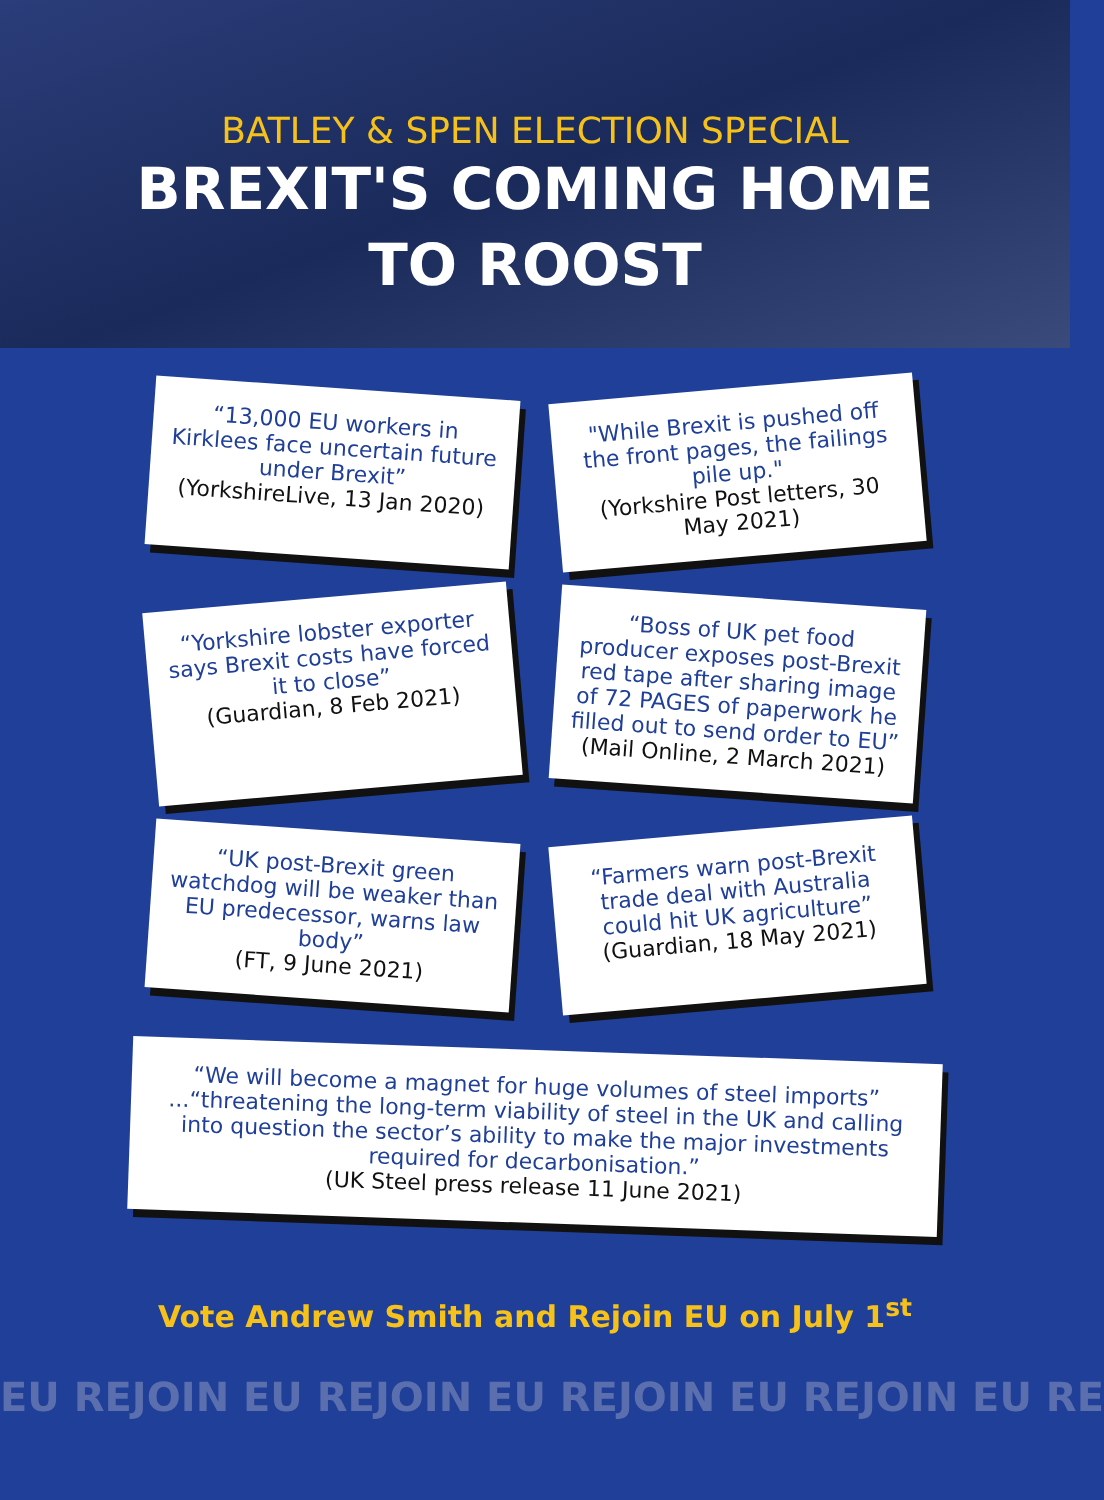BATLEY & SPEN ELECTION SPECIAL
BREXIT'S COMING HOME
TO ROOST
“13,000 EU workers in Kirklees face uncertain future under Brexit”
(YorkshireLive, 13 Jan 2020)
"While Brexit is pushed off the front pages, the failings pile up."
(Yorkshire Post letters, 30 May 2021)
“Yorkshire lobster exporter says Brexit costs have forced it to close”
(Guardian, 8 Feb 2021)
“Boss of UK pet food producer exposes post-Brexit red tape after sharing image of 72 PAGES of paperwork he filled out to send order to EU”
(Mail Online, 2 March 2021)
“UK post-Brexit green watchdog will be weaker than EU predecessor, warns law body”
(FT, 9 June 2021)
“Farmers warn post-Brexit trade deal with Australia could hit UK agriculture”
(Guardian, 18 May 2021)
“We will become a magnet for huge volumes of steel imports” ...“threatening the long-term viability of steel in the UK and calling into question the sector’s ability to make the major investments required for decarbonisation.”
(UK Steel press release 11 June 2021)
Vote Andrew Smith and Rejoin EU on July 1<sup>st</sup>
EU REJOIN EU REJOIN EU REJOIN EU REJOIN EU RE